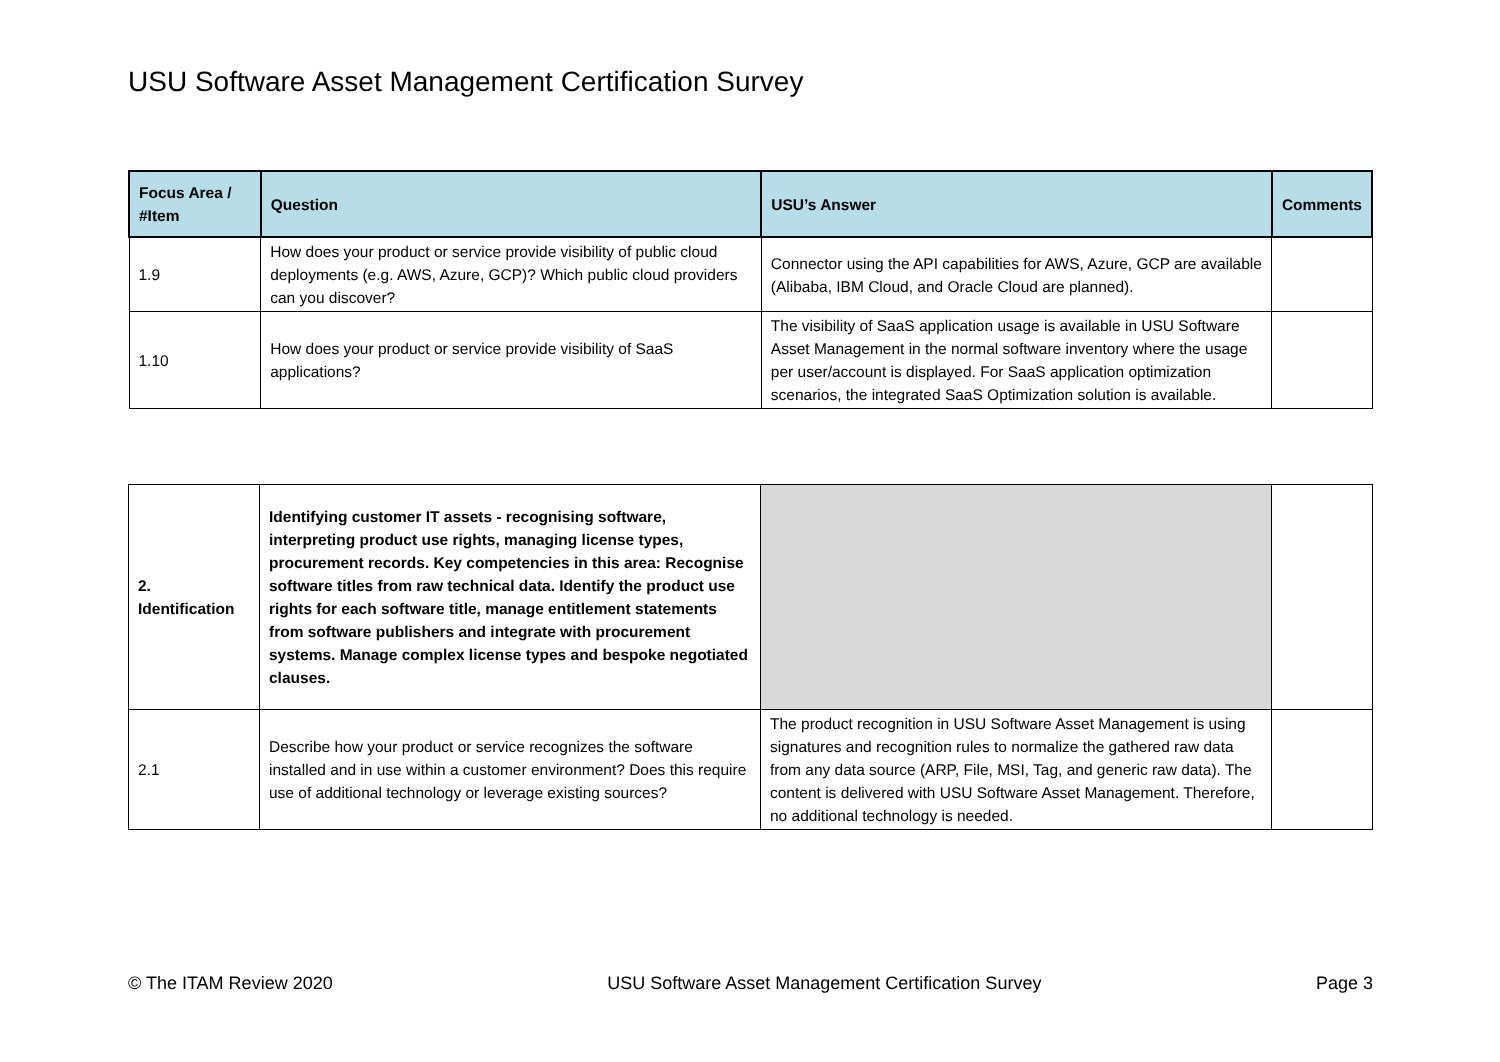USU Software Asset Management Certification Survey
| Focus Area / #Item | Question | USU’s Answer | Comments |
| --- | --- | --- | --- |
| 1.9 | How does your product or service provide visibility of public cloud deployments (e.g. AWS, Azure, GCP)? Which public cloud providers can you discover? | Connector using the API capabilities for AWS, Azure, GCP are available (Alibaba, IBM Cloud, and Oracle Cloud are planned). | |
| 1.10 | How does your product or service provide visibility of SaaS applications? | The visibility of SaaS application usage is available in USU Software Asset Management in the normal software inventory where the usage per user/account is displayed. For SaaS application optimization scenarios, the integrated SaaS Optimization solution is available. | |
| 2. Identification | Identifying customer IT assets - recognising software, interpreting product use rights, managing license types, procurement records. Key competencies in this area: Recognise software titles from raw technical data. Identify the product use rights for each software title, manage entitlement statements from software publishers and integrate with procurement systems. Manage complex license types and bespoke negotiated clauses. | | |
| 2.1 | Describe how your product or service recognizes the software installed and in use within a customer environment? Does this require use of additional technology or leverage existing sources? | The product recognition in USU Software Asset Management is using signatures and recognition rules to normalize the gathered raw data from any data source (ARP, File, MSI, Tag, and generic raw data). The content is delivered with USU Software Asset Management. Therefore, no additional technology is needed. | |
© The ITAM Review 2020 USU Software Asset Management Certification Survey Page 3